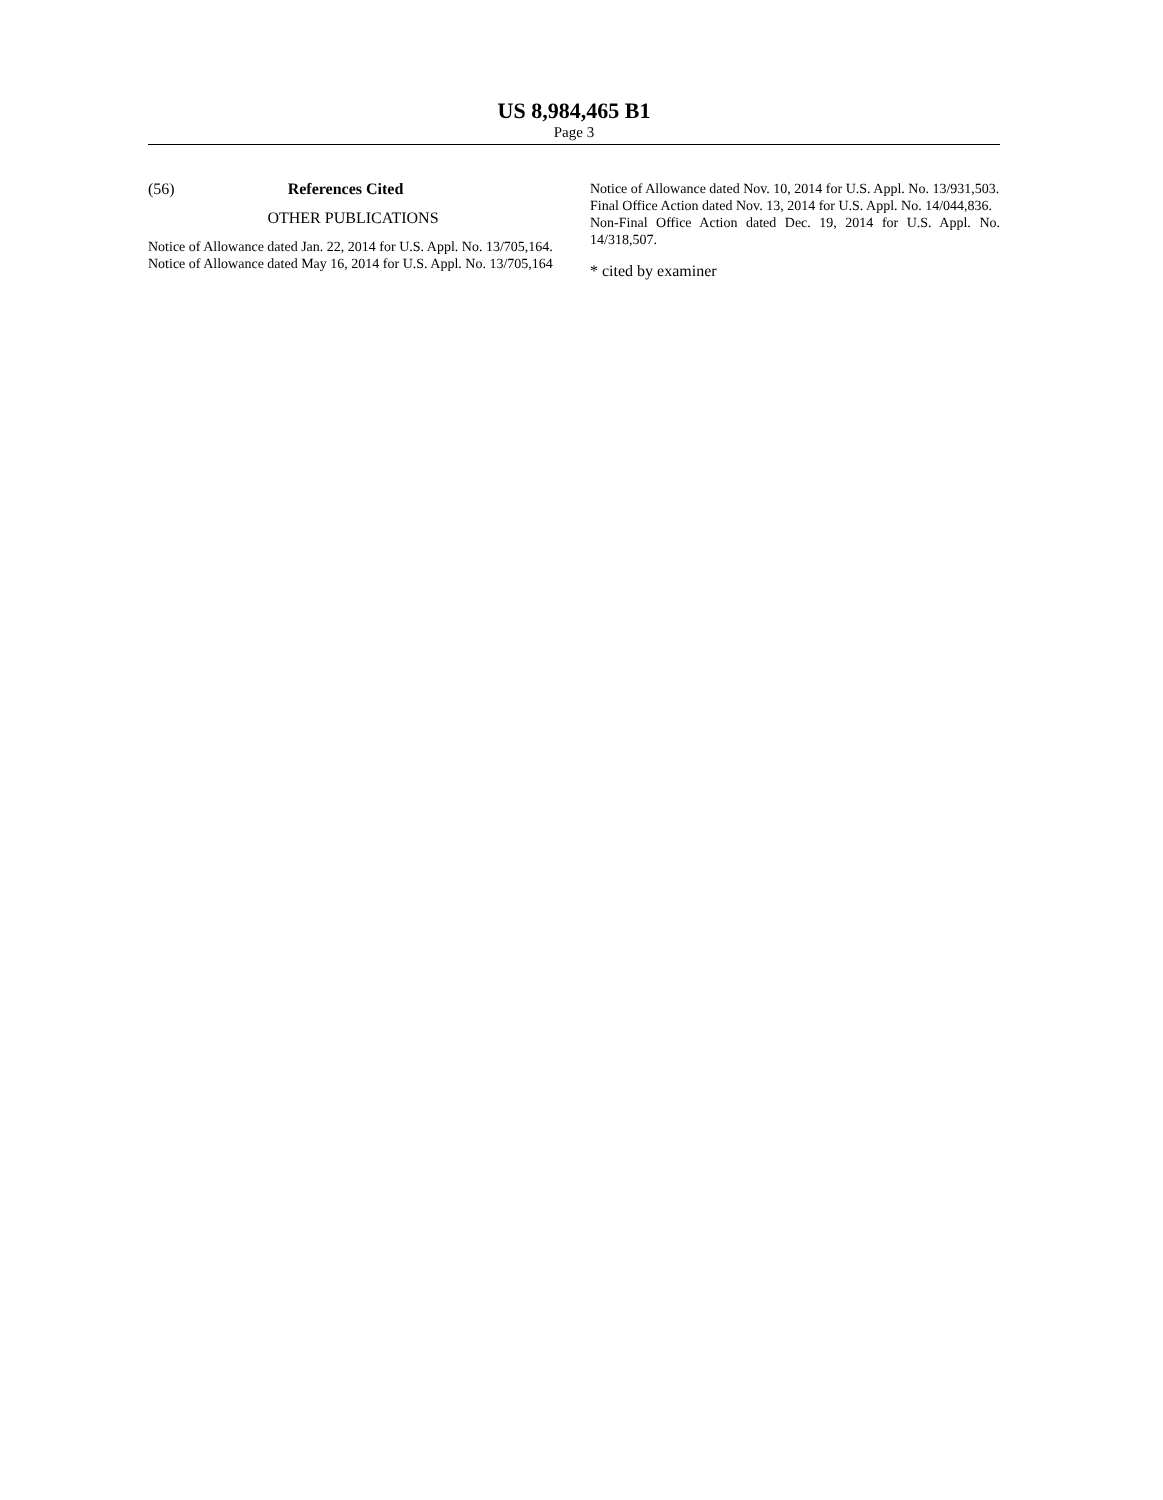US 8,984,465 B1
Page 3
(56) References Cited
OTHER PUBLICATIONS
Notice of Allowance dated Jan. 22, 2014 for U.S. Appl. No. 13/705,164.
Notice of Allowance dated May 16, 2014 for U.S. Appl. No. 13/705,164
Notice of Allowance dated Nov. 10, 2014 for U.S. Appl. No. 13/931,503.
Final Office Action dated Nov. 13, 2014 for U.S. Appl. No. 14/044,836.
Non-Final Office Action dated Dec. 19, 2014 for U.S. Appl. No. 14/318,507.
* cited by examiner